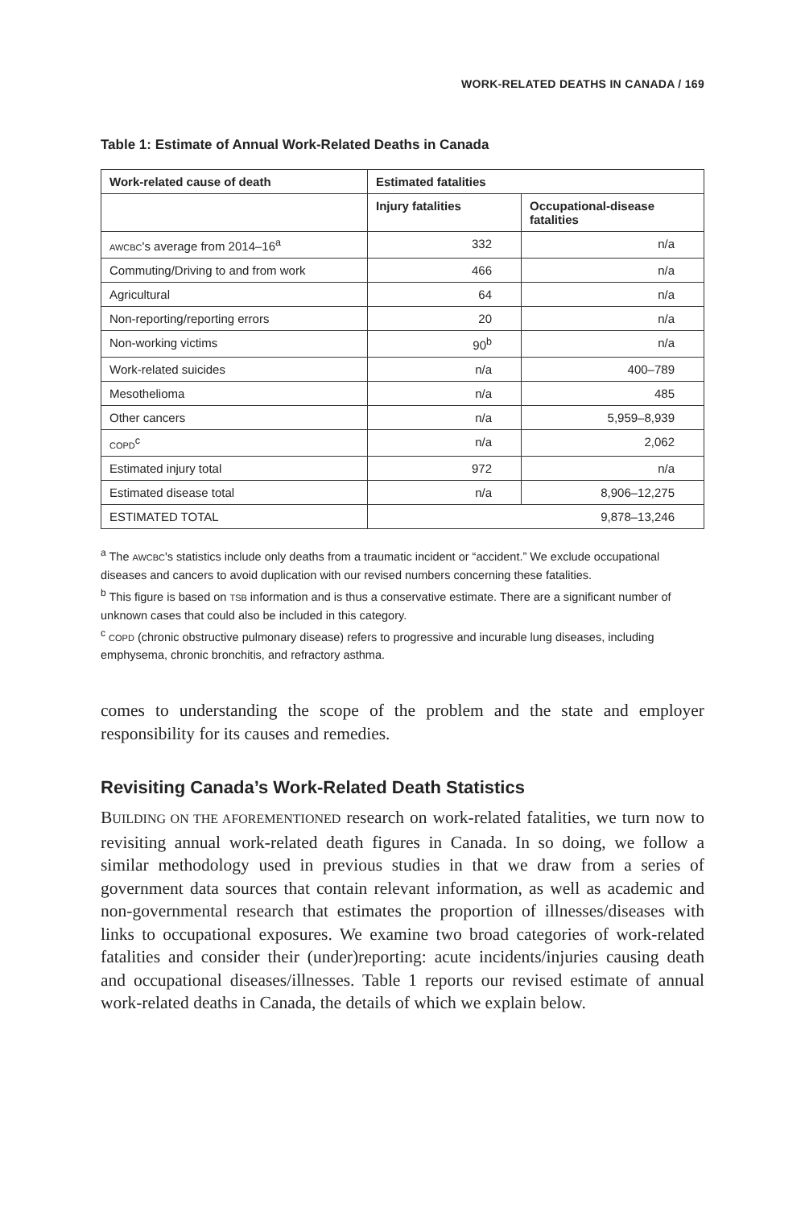WORK-RELATED DEATHS IN CANADA / 169
Table 1: Estimate of Annual Work-Related Deaths in Canada
| Work-related cause of death | Estimated fatalities | |
| --- | --- | --- |
| | Injury fatalities | Occupational-disease fatalities |
| AWCBC 's average from 2014–16<sup>a</sup> | 332 | n/a |
| Commuting/Driving to and from work | 466 | n/a |
| Agricultural | 64 | n/a |
| Non-reporting/reporting errors | 20 | n/a |
| Non-working victims | 90<sup>b</sup> | n/a |
| Work-related suicides | n/a | 400–789 |
| Mesothelioma | n/a | 485 |
| Other cancers | n/a | 5,959–8,939 |
| COPD<sup>c</sup> | n/a | 2,062 |
| Estimated injury total | 972 | n/a |
| Estimated disease total | n/a | 8,906–12,275 |
| ESTIMATED TOTAL | 9,878–13,246 | |
<sup>a</sup> The AWCBC's statistics include only deaths from a traumatic incident or “accident.” We exclude occupational diseases and cancers to avoid duplication with our revised numbers concerning these fatalities.
<sup>b</sup> This figure is based on TSB information and is thus a conservative estimate. There are a significant number of unknown cases that could also be included in this category.
<sup>c</sup> COPD (chronic obstructive pulmonary disease) refers to progressive and incurable lung diseases, including emphysema, chronic bronchitis, and refractory asthma.
comes to understanding the scope of the problem and the state and employer responsibility for its causes and remedies.
Revisiting Canada’s Work-Related Death Statistics
BUILDING ON THE AFOREMENTIONED research on work-related fatalities, we turn now to revisiting annual work-related death figures in Canada. In so doing, we follow a similar methodology used in previous studies in that we draw from a series of government data sources that contain relevant information, as well as academic and non-governmental research that estimates the proportion of illnesses/diseases with links to occupational exposures. We examine two broad categories of work-related fatalities and consider their (under)reporting: acute incidents/injuries causing death and occupational diseases/illnesses. Table 1 reports our revised estimate of annual work-related deaths in Canada, the details of which we explain below.